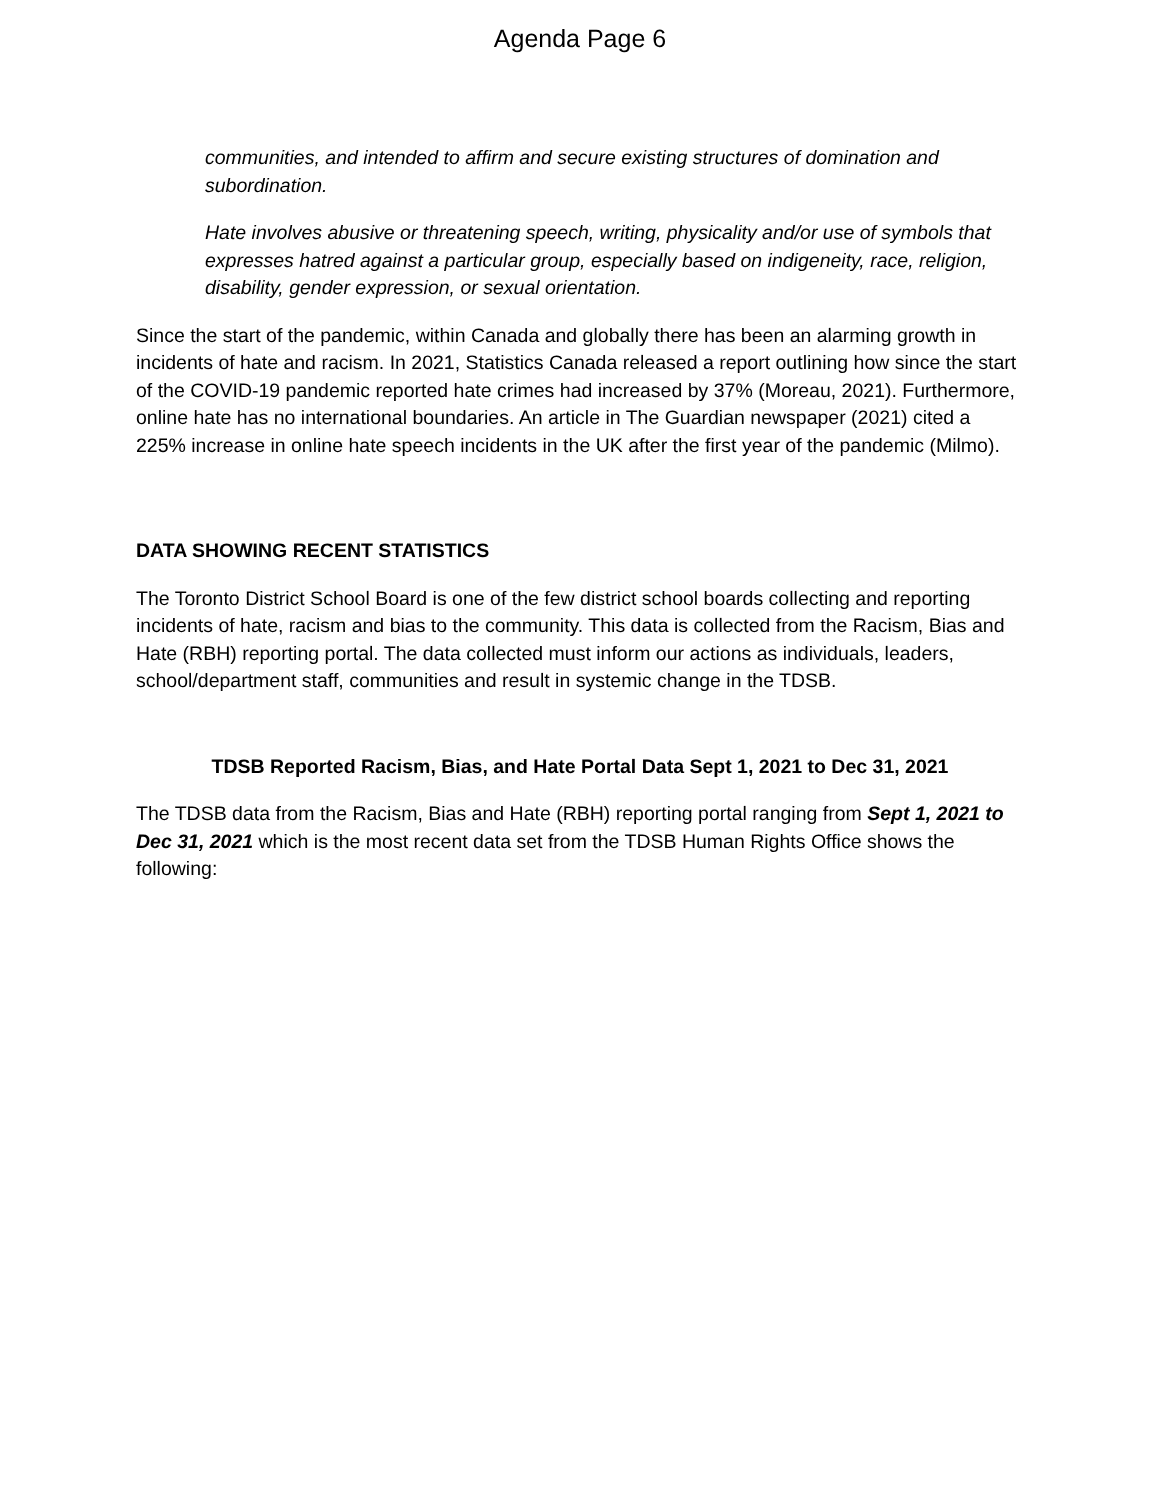Agenda Page 6
communities, and intended to affirm and secure existing structures of domination and subordination.
Hate involves abusive or threatening speech, writing, physicality and/or use of symbols that expresses hatred against a particular group, especially based on indigeneity, race, religion, disability, gender expression, or sexual orientation.
Since the start of the pandemic, within Canada and globally there has been an alarming growth in incidents of hate and racism. In 2021, Statistics Canada released a report outlining how since the start of the COVID-19 pandemic reported hate crimes had increased by 37% (Moreau, 2021). Furthermore, online hate has no international boundaries. An article in The Guardian newspaper (2021) cited a 225% increase in online hate speech incidents in the UK after the first year of the pandemic (Milmo).
DATA SHOWING RECENT STATISTICS
The Toronto District School Board is one of the few district school boards collecting and reporting incidents of hate, racism and bias to the community. This data is collected from the Racism, Bias and Hate (RBH) reporting portal. The data collected must inform our actions as individuals, leaders, school/department staff, communities and result in systemic change in the TDSB.
TDSB Reported Racism, Bias, and Hate Portal Data Sept 1, 2021 to Dec 31, 2021
The TDSB data from the Racism, Bias and Hate (RBH) reporting portal ranging from Sept 1, 2021 to Dec 31, 2021 which is the most recent data set from the TDSB Human Rights Office shows the following: